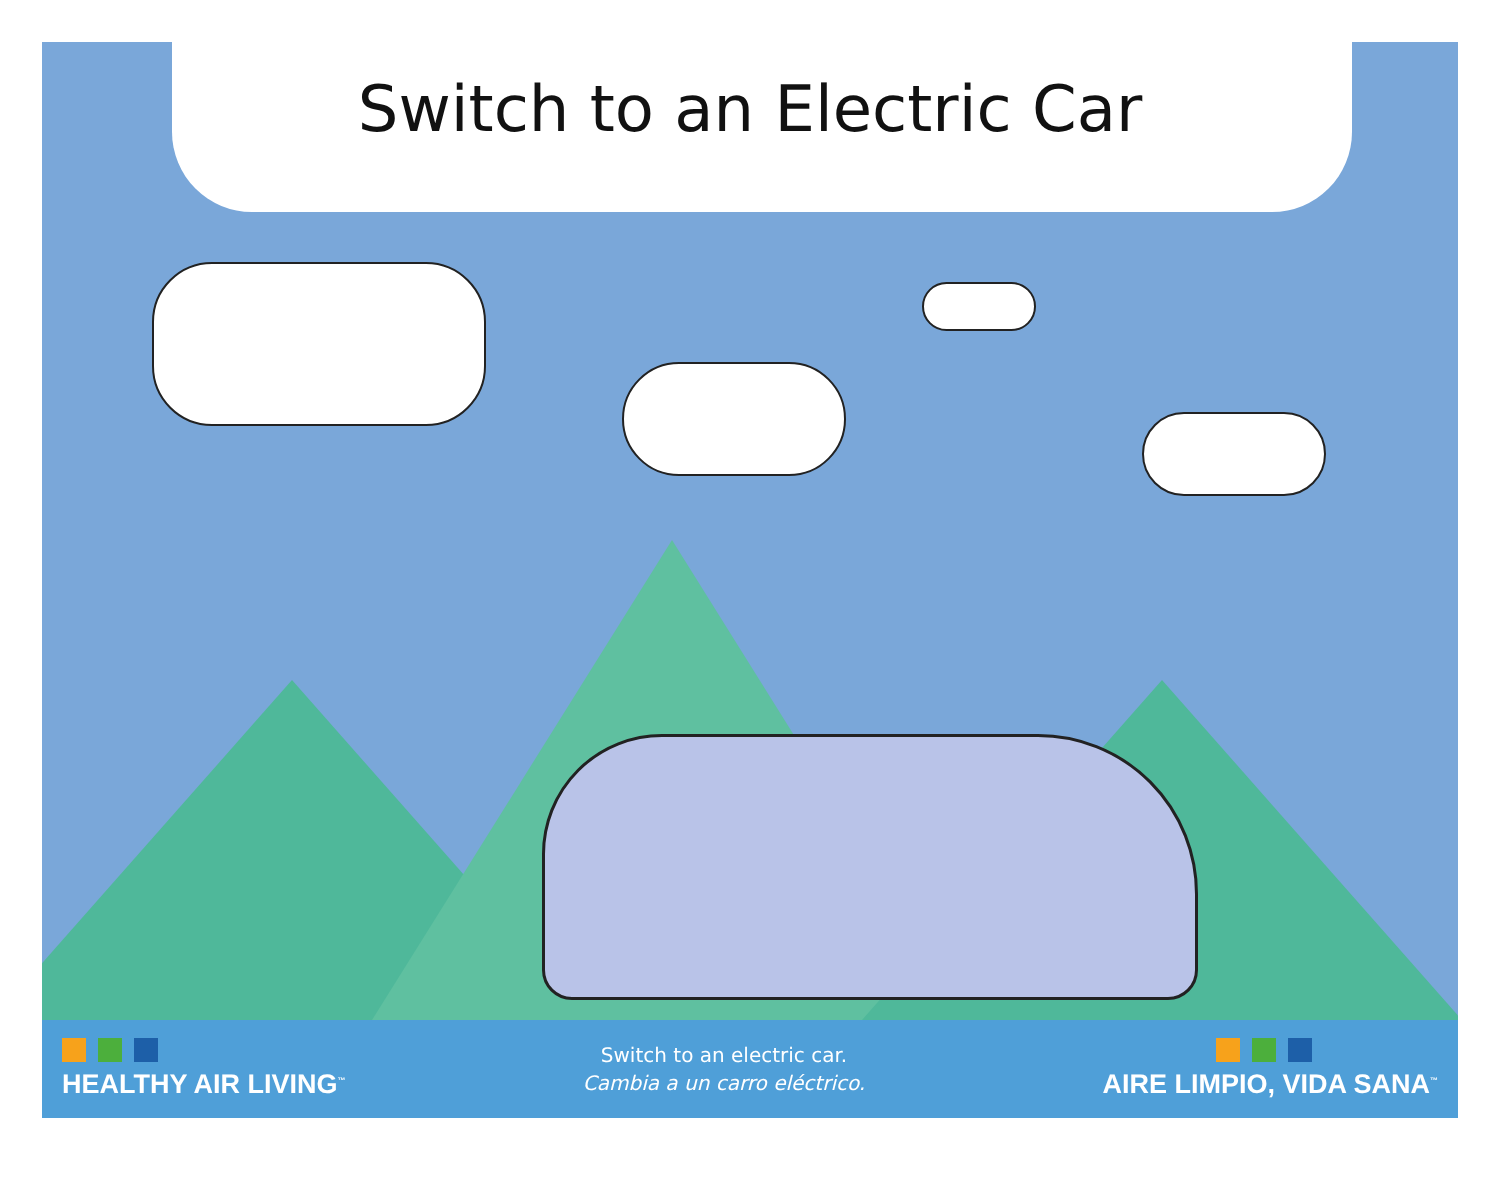Switch to an Electric Car
HEALTHY AIR LIVING<sup>™</sup>
Switch to an electric car.
Cambia a un carro eléctrico.
AIRE LIMPIO, VIDA SANA<sup>™</sup>